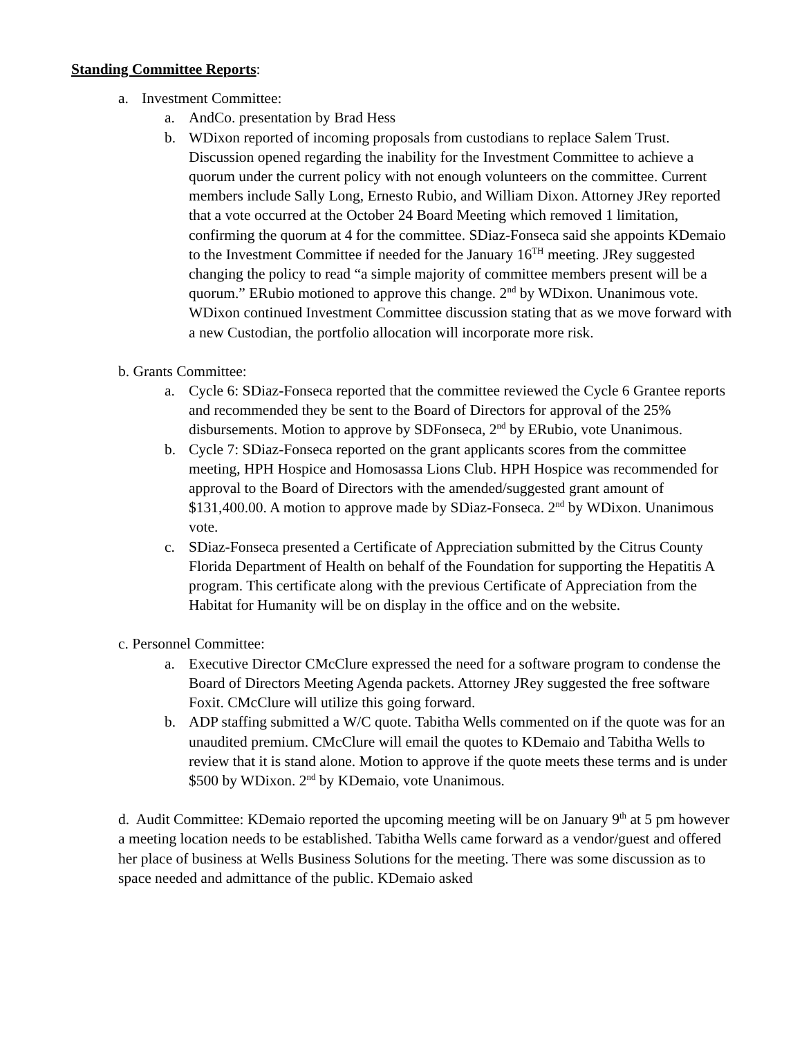Standing Committee Reports:
a. Investment Committee:
a. AndCo. presentation by Brad Hess
b. WDixon reported of incoming proposals from custodians to replace Salem Trust. Discussion opened regarding the inability for the Investment Committee to achieve a quorum under the current policy with not enough volunteers on the committee. Current members include Sally Long, Ernesto Rubio, and William Dixon. Attorney JRey reported that a vote occurred at the October 24 Board Meeting which removed 1 limitation, confirming the quorum at 4 for the committee. SDiaz-Fonseca said she appoints KDemaio to the Investment Committee if needed for the January 16<sup>TH</sup> meeting. JRey suggested changing the policy to read “a simple majority of committee members present will be a quorum.” ERubio motioned to approve this change. 2<sup>nd</sup> by WDixon. Unanimous vote. WDixon continued Investment Committee discussion stating that as we move forward with a new Custodian, the portfolio allocation will incorporate more risk.
b. Grants Committee:
a. Cycle 6: SDiaz-Fonseca reported that the committee reviewed the Cycle 6 Grantee reports and recommended they be sent to the Board of Directors for approval of the 25% disbursements. Motion to approve by SDFonseca, 2<sup>nd</sup> by ERubio, vote Unanimous.
b. Cycle 7: SDiaz-Fonseca reported on the grant applicants scores from the committee meeting, HPH Hospice and Homosassa Lions Club. HPH Hospice was recommended for approval to the Board of Directors with the amended/suggested grant amount of $131,400.00. A motion to approve made by SDiaz-Fonseca. 2<sup>nd</sup> by WDixon. Unanimous vote.
c. SDiaz-Fonseca presented a Certificate of Appreciation submitted by the Citrus County Florida Department of Health on behalf of the Foundation for supporting the Hepatitis A program. This certificate along with the previous Certificate of Appreciation from the Habitat for Humanity will be on display in the office and on the website.
c. Personnel Committee:
a. Executive Director CMcClure expressed the need for a software program to condense the Board of Directors Meeting Agenda packets. Attorney JRey suggested the free software Foxit. CMcClure will utilize this going forward.
b. ADP staffing submitted a W/C quote. Tabitha Wells commented on if the quote was for an unaudited premium. CMcClure will email the quotes to KDemaio and Tabitha Wells to review that it is stand alone. Motion to approve if the quote meets these terms and is under $500 by WDixon. 2<sup>nd</sup> by KDemaio, vote Unanimous.
d. Audit Committee: KDemaio reported the upcoming meeting will be on January 9<sup>th</sup> at 5 pm however a meeting location needs to be established. Tabitha Wells came forward as a vendor/guest and offered her place of business at Wells Business Solutions for the meeting. There was some discussion as to space needed and admittance of the public. KDemaio asked